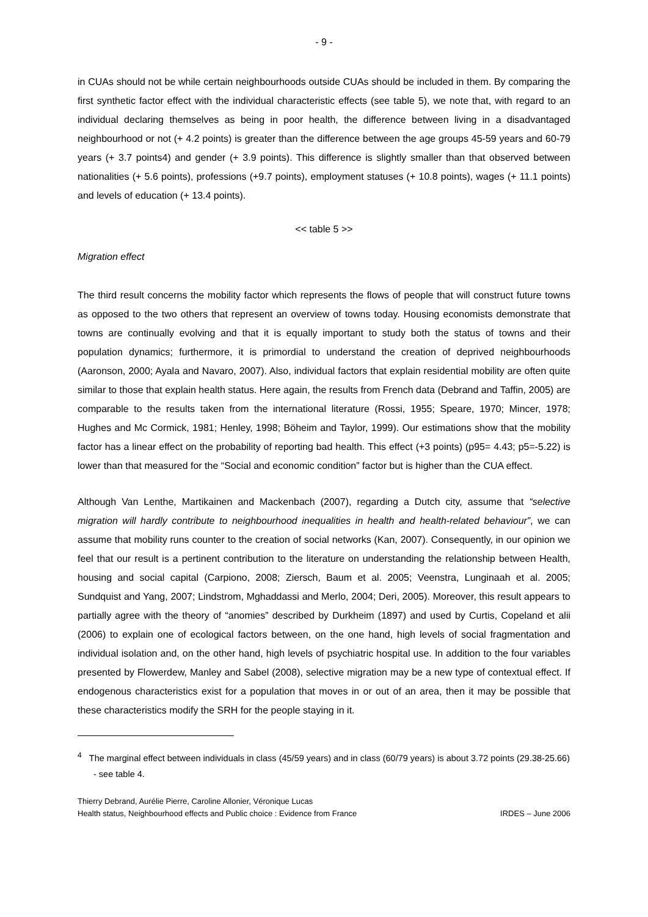- 9 -
in CUAs should not be while certain neighbourhoods outside CUAs should be included in them. By comparing the first synthetic factor effect with the individual characteristic effects (see table 5), we note that, with regard to an individual declaring themselves as being in poor health, the difference between living in a disadvantaged neighbourhood or not (+ 4.2 points) is greater than the difference between the age groups 45-59 years and 60-79 years (+ 3.7 points4) and gender (+ 3.9 points). This difference is slightly smaller than that observed between nationalities (+ 5.6 points), professions (+9.7 points), employment statuses (+ 10.8 points), wages (+ 11.1 points) and levels of education (+ 13.4 points).
<< table 5 >>
Migration effect
The third result concerns the mobility factor which represents the flows of people that will construct future towns as opposed to the two others that represent an overview of towns today. Housing economists demonstrate that towns are continually evolving and that it is equally important to study both the status of towns and their population dynamics; furthermore, it is primordial to understand the creation of deprived neighbourhoods (Aaronson, 2000; Ayala and Navaro, 2007). Also, individual factors that explain residential mobility are often quite similar to those that explain health status. Here again, the results from French data (Debrand and Taffin, 2005) are comparable to the results taken from the international literature (Rossi, 1955; Speare, 1970; Mincer, 1978; Hughes and Mc Cormick, 1981; Henley, 1998; Böheim and Taylor, 1999). Our estimations show that the mobility factor has a linear effect on the probability of reporting bad health. This effect (+3 points) (p95= 4.43; p5=-5.22) is lower than that measured for the “Social and economic condition” factor but is higher than the CUA effect.
Although Van Lenthe, Martikainen and Mackenbach (2007), regarding a Dutch city, assume that “selective migration will hardly contribute to neighbourhood inequalities in health and health-related behaviour”, we can assume that mobility runs counter to the creation of social networks (Kan, 2007). Consequently, in our opinion we feel that our result is a pertinent contribution to the literature on understanding the relationship between Health, housing and social capital (Carpiono, 2008; Ziersch, Baum et al. 2005; Veenstra, Lunginaah et al. 2005; Sundquist and Yang, 2007; Lindstrom, Mghaddassi and Merlo, 2004; Deri, 2005). Moreover, this result appears to partially agree with the theory of “anomies” described by Durkheim (1897) and used by Curtis, Copeland et alii (2006) to explain one of ecological factors between, on the one hand, high levels of social fragmentation and individual isolation and, on the other hand, high levels of psychiatric hospital use. In addition to the four variables presented by Flowerdew, Manley and Sabel (2008), selective migration may be a new type of contextual effect. If endogenous characteristics exist for a population that moves in or out of an area, then it may be possible that these characteristics modify the SRH for the people staying in it.
<sup>4</sup> The marginal effect between individuals in class (45/59 years) and in class (60/79 years) is about 3.72 points (29.38-25.66) - see table 4.
Thierry Debrand, Aurélie Pierre, Caroline Allonier, Véronique Lucas
Health status, Neighbourhood effects and Public choice : Evidence from France IRDES – June 2006